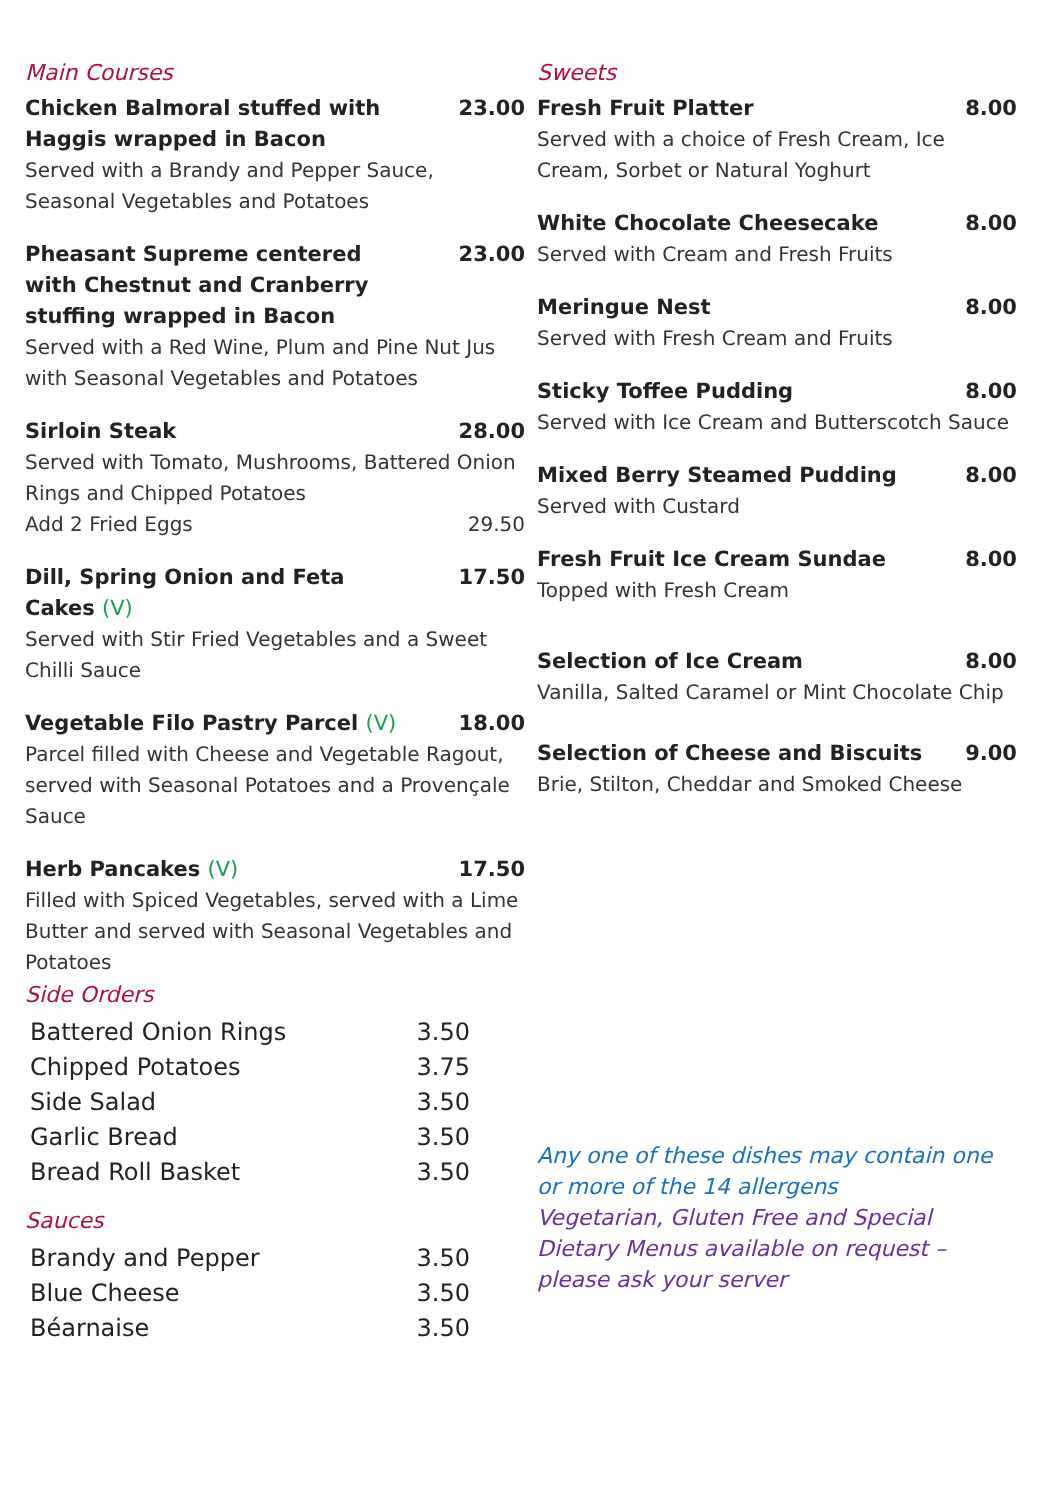Main Courses
Chicken Balmoral stuffed with Haggis wrapped in Bacon 23.00
Served with a Brandy and Pepper Sauce, Seasonal Vegetables and Potatoes
Pheasant Supreme centered with Chestnut and Cranberry stuffing wrapped in Bacon 23.00
Served with a Red Wine, Plum and Pine Nut Jus with Seasonal Vegetables and Potatoes
Sirloin Steak 28.00
Served with Tomato, Mushrooms, Battered Onion Rings and Chipped Potatoes
Add 2 Fried Eggs 29.50
Dill, Spring Onion and Feta Cakes (V) 17.50
Served with Stir Fried Vegetables and a Sweet Chilli Sauce
Vegetable Filo Pastry Parcel (V) 18.00
Parcel filled with Cheese and Vegetable Ragout, served with Seasonal Potatoes and a Provençale Sauce
Herb Pancakes (V) 17.50
Filled with Spiced Vegetables, served with a Lime Butter and served with Seasonal Vegetables and Potatoes
Side Orders
Battered Onion Rings 3.50
Chipped Potatoes 3.75
Side Salad 3.50
Garlic Bread 3.50
Bread Roll Basket 3.50
Sauces
Brandy and Pepper 3.50
Blue Cheese 3.50
Béarnaise 3.50
Sweets
Fresh Fruit Platter 8.00
Served with a choice of Fresh Cream, Ice Cream, Sorbet or Natural Yoghurt
White Chocolate Cheesecake 8.00
Served with Cream and Fresh Fruits
Meringue Nest 8.00
Served with Fresh Cream and Fruits
Sticky Toffee Pudding 8.00
Served with Ice Cream and Butterscotch Sauce
Mixed Berry Steamed Pudding 8.00
Served with Custard
Fresh Fruit Ice Cream Sundae 8.00
Topped with Fresh Cream
Selection of Ice Cream 8.00
Vanilla, Salted Caramel or Mint Chocolate Chip
Selection of Cheese and Biscuits 9.00
Brie, Stilton, Cheddar and Smoked Cheese
Any one of these dishes may contain one or more of the 14 allergens
Vegetarian, Gluten Free and Special Dietary Menus available on request – please ask your server